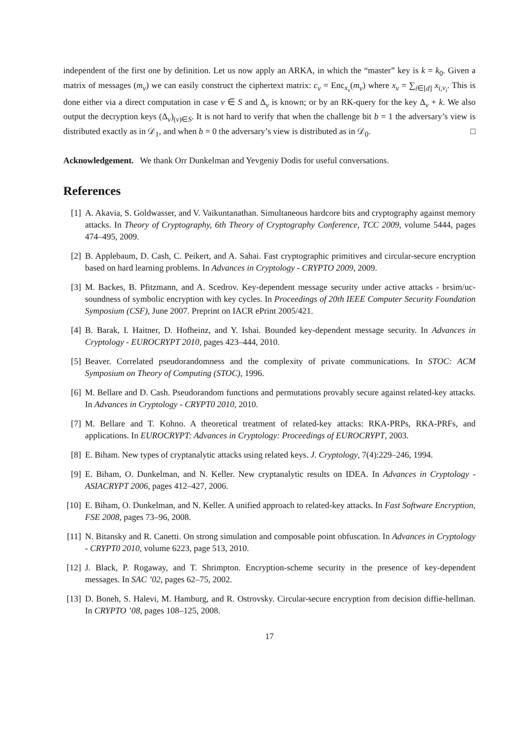independent of the first one by definition. Let us now apply an ARKA, in which the “master” key is k = k<sub>0</sub>. Given a matrix of messages (m<sub>v</sub>) we can easily construct the ciphertext matrix: c<sub>v</sub> = Enc<sub>x<sub>v</sub></sub>(m<sub>v</sub>) where x<sub>v</sub> = ∑<sub>i∈[d]</sub> x<sub>i,v<sub>i</sub></sub>. This is done either via a direct computation in case v ∈ S and Δ<sub>v</sub> is known; or by an RK-query for the key Δ<sub>v</sub> + k. We also output the decryption keys (Δ<sub>v</sub>)<sub>(v)∈S</sub>. It is not hard to verify that when the challenge bit b = 1 the adversary’s view is distributed exactly as in 𝒟<sub>1</sub>, and when b = 0 the adversary’s view is distributed as in 𝒟<sub>0</sub>. □
Acknowledgement. We thank Orr Dunkelman and Yevgeniy Dodis for useful conversations.
References
[1] A. Akavia, S. Goldwasser, and V. Vaikuntanathan. Simultaneous hardcore bits and cryptography against memory attacks. In Theory of Cryptography, 6th Theory of Cryptography Conference, TCC 2009, volume 5444, pages 474–495, 2009.
[2] B. Applebaum, D. Cash, C. Peikert, and A. Sahai. Fast cryptographic primitives and circular-secure encryption based on hard learning problems. In Advances in Cryptology - CRYPTO 2009, 2009.
[3] M. Backes, B. Pfitzmann, and A. Scedrov. Key-dependent message security under active attacks - brsim/uc-soundness of symbolic encryption with key cycles. In Proceedings of 20th IEEE Computer Security Foundation Symposium (CSF), June 2007. Preprint on IACR ePrint 2005/421.
[4] B. Barak, I. Haitner, D. Hofheinz, and Y. Ishai. Bounded key-dependent message security. In Advances in Cryptology - EUROCRYPT 2010, pages 423–444, 2010.
[5] Beaver. Correlated pseudorandomness and the complexity of private communications. In STOC: ACM Symposium on Theory of Computing (STOC), 1996.
[6] M. Bellare and D. Cash. Pseudorandom functions and permutations provably secure against related-key attacks. In Advances in Cryptology - CRYPT0 2010, 2010.
[7] M. Bellare and T. Kohno. A theoretical treatment of related-key attacks: RKA-PRPs, RKA-PRFs, and applications. In EUROCRYPT: Advances in Cryptology: Proceedings of EUROCRYPT, 2003.
[8] E. Biham. New types of cryptanalytic attacks using related keys. J. Cryptology, 7(4):229–246, 1994.
[9] E. Biham, O. Dunkelman, and N. Keller. New cryptanalytic results on IDEA. In Advances in Cryptology - ASIACRYPT 2006, pages 412–427, 2006.
[10] E. Biham, O. Dunkelman, and N. Keller. A unified approach to related-key attacks. In Fast Software Encryption, FSE 2008, pages 73–96, 2008.
[11] N. Bitansky and R. Canetti. On strong simulation and composable point obfuscation. In Advances in Cryptology - CRYPT0 2010, volume 6223, page 513, 2010.
[12] J. Black, P. Rogaway, and T. Shrimpton. Encryption-scheme security in the presence of key-dependent messages. In SAC ’02, pages 62–75, 2002.
[13] D. Boneh, S. Halevi, M. Hamburg, and R. Ostrovsky. Circular-secure encryption from decision diffie-hellman. In CRYPTO ’08, pages 108–125, 2008.
17